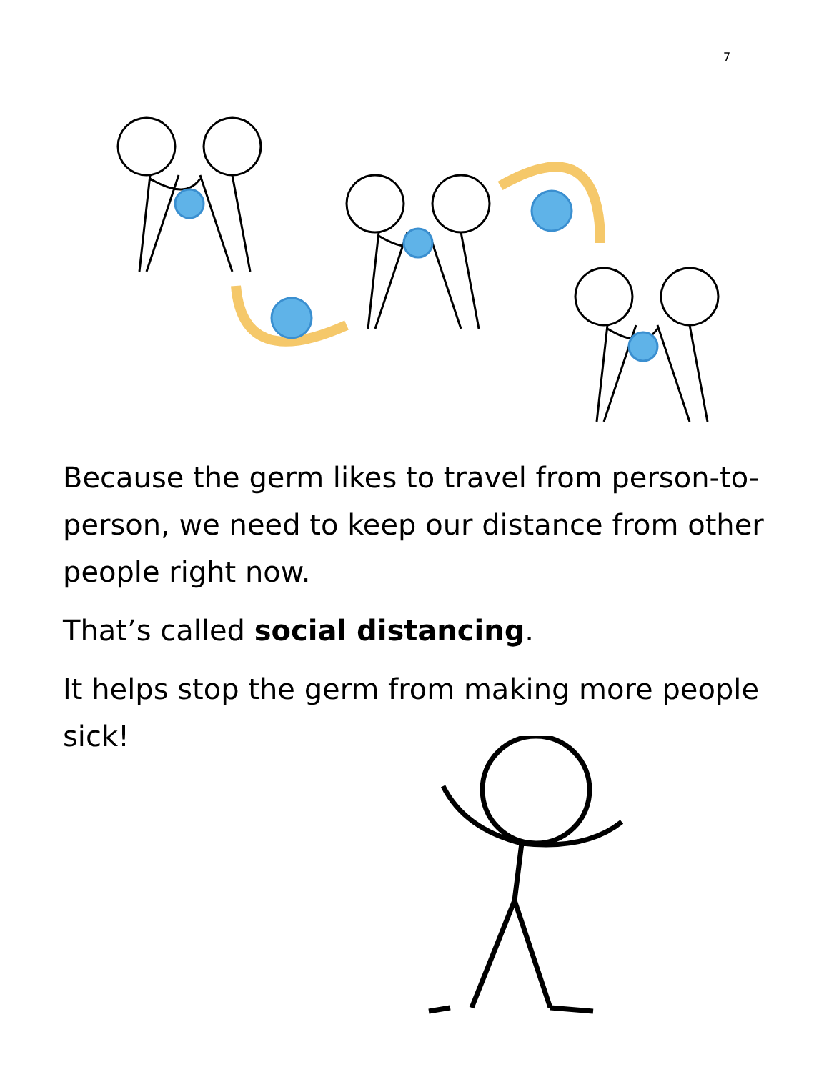7
Because the germ likes to travel from person-to-person, we need to keep our distance from other people right now.
That’s called social distancing.
It helps stop the germ from making more people sick!